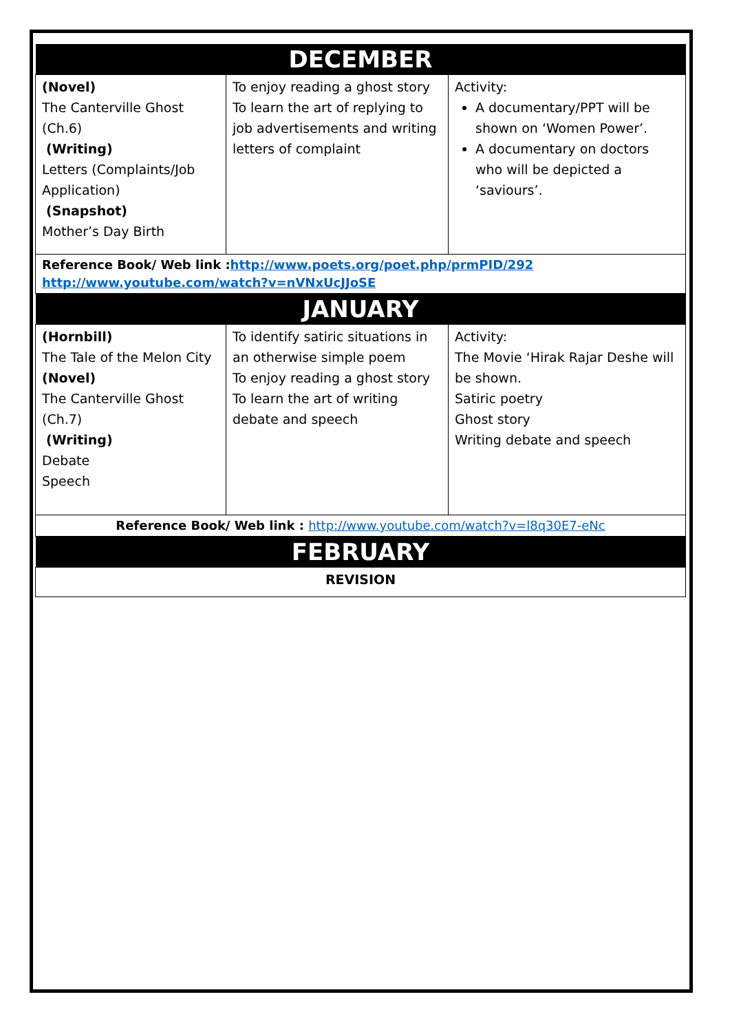| DECEMBER | | |
| --- | --- | --- |
| (Novel) The Canterville Ghost (Ch.6) (Writing) Letters (Complaints/Job Application) (Snapshot) Mother’s Day Birth | To enjoy reading a ghost story To learn the art of replying to job advertisements and writing letters of complaint | Activity: A documentary/PPT will be shown on ‘Women Power’. A documentary on doctors who will be depicted a ‘saviours’. |
| Reference Book/ Web link : http://www.poets.org/poet.php/prmPID/292 http://www.youtube.com/watch?v=nVNxUcJJoSE | | |
| JANUARY | | |
| (Hornbill) The Tale of the Melon City (Novel) The Canterville Ghost (Ch.7) (Writing) Debate Speech | To identify satiric situations in an otherwise simple poem To enjoy reading a ghost story To learn the art of writing debate and speech | Activity: The Movie ‘Hirak Rajar Deshe will be shown. Satiric poetry Ghost story Writing debate and speech |
| Reference Book/ Web link : http://www.youtube.com/watch?v=l8q30E7-eNc | | |
| FEBRUARY | | |
| REVISION | | |